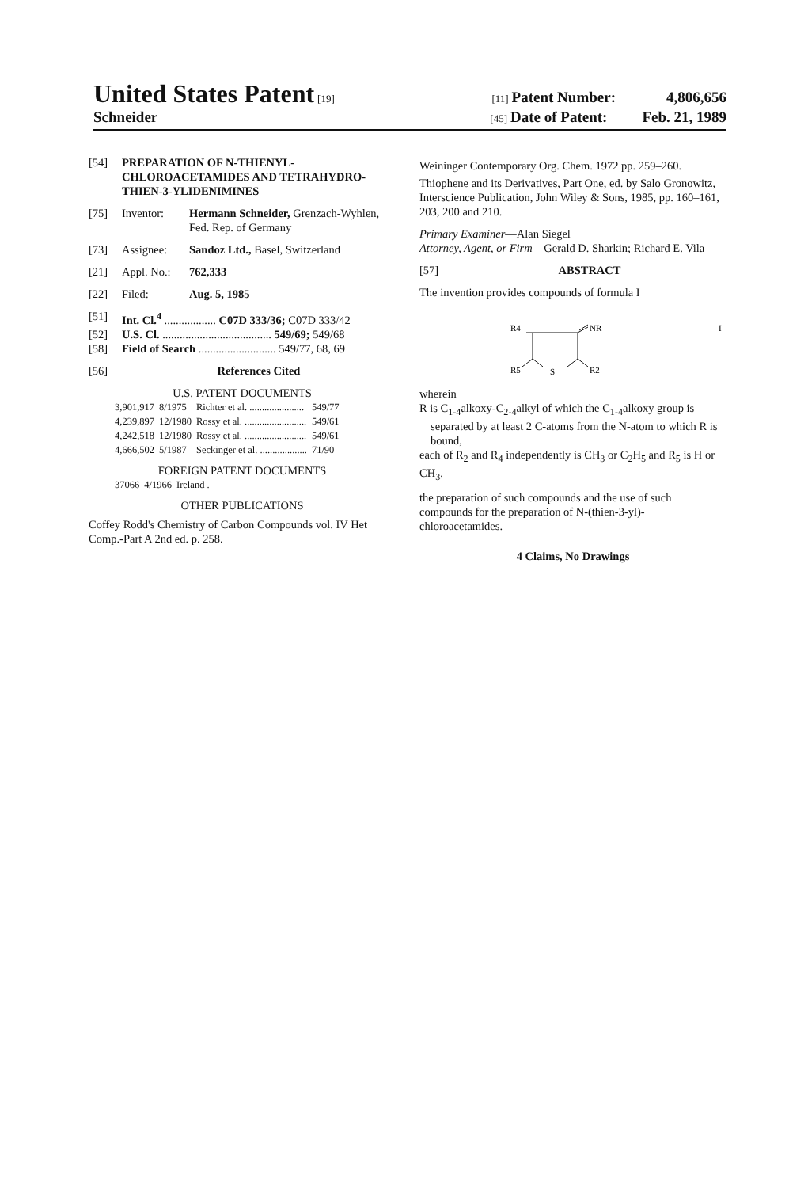United States Patent [19] [11] Patent Number: 4,806,656
Schneider
[45] Date of Patent: Feb. 21, 1989
[54] PREPARATION OF N-THIENYL-CHLOROACETAMIDES AND TETRAHYDRO-THIEN-3-YLIDENIMINES
[75] Inventor: Hermann Schneider, Grenzach-Wyhlen, Fed. Rep. of Germany
[73] Assignee: Sandoz Ltd., Basel, Switzerland
[21] Appl. No.:
762,333
[22] Filed: Aug. 5, 1985
[51] Int. Cl.<sup>4</sup> .................. C07D 333/36; C07D 333/42
[52] U.S. Cl. ...................................... 549/69; 549/68
[58] Field of Search ........................... 549/77, 68, 69
[56] References Cited
U.S. PATENT DOCUMENTS
| 3,901,917 | 8/1975 | Richter et al. ...................... | 549/77 |
| 4,239,897 | 12/1980 | Rossy et al. ......................... | 549/61 |
| 4,242,518 | 12/1980 | Rossy et al. ......................... | 549/61 |
| 4,666,502 | 5/1987 | Seckinger et al. ................... | 71/90 |
FOREIGN PATENT DOCUMENTS
| 37066 | 4/1966 | Ireland . |
OTHER PUBLICATIONS
Coffey Rodd's Chemistry of Carbon Compounds vol. IV Het Comp.-Part A 2nd ed. p. 258.
Weininger Contemporary Org. Chem. 1972 pp. 259–260.
Thiophene and its Derivatives, Part One, ed. by Salo Gronowitz, Interscience Publication, John Wiley & Sons, 1985, pp. 160–161, 203, 200 and 210.
Primary Examiner—Alan Siegel
Attorney, Agent, or Firm—Gerald D. Sharkin; Richard E. Vila
[57] ABSTRACT
The invention provides compounds of formula I
R4
NR
R5
S
R2
I
wherein
R is C<sub>1-4</sub>alkoxy-C<sub>2-4</sub>alkyl of which the C<sub>1-4</sub>alkoxy group is separated by at least 2 C-atoms from the N-atom to which R is bound,
each of R<sub>2</sub> and R<sub>4</sub> independently is CH<sub>3</sub> or C<sub>2</sub>H<sub>5</sub> and R<sub>5</sub> is H or CH<sub>3</sub>,
the preparation of such compounds and the use of such compounds for the preparation of N-(thien-3-yl)-chloroacetamides.
4 Claims, No Drawings